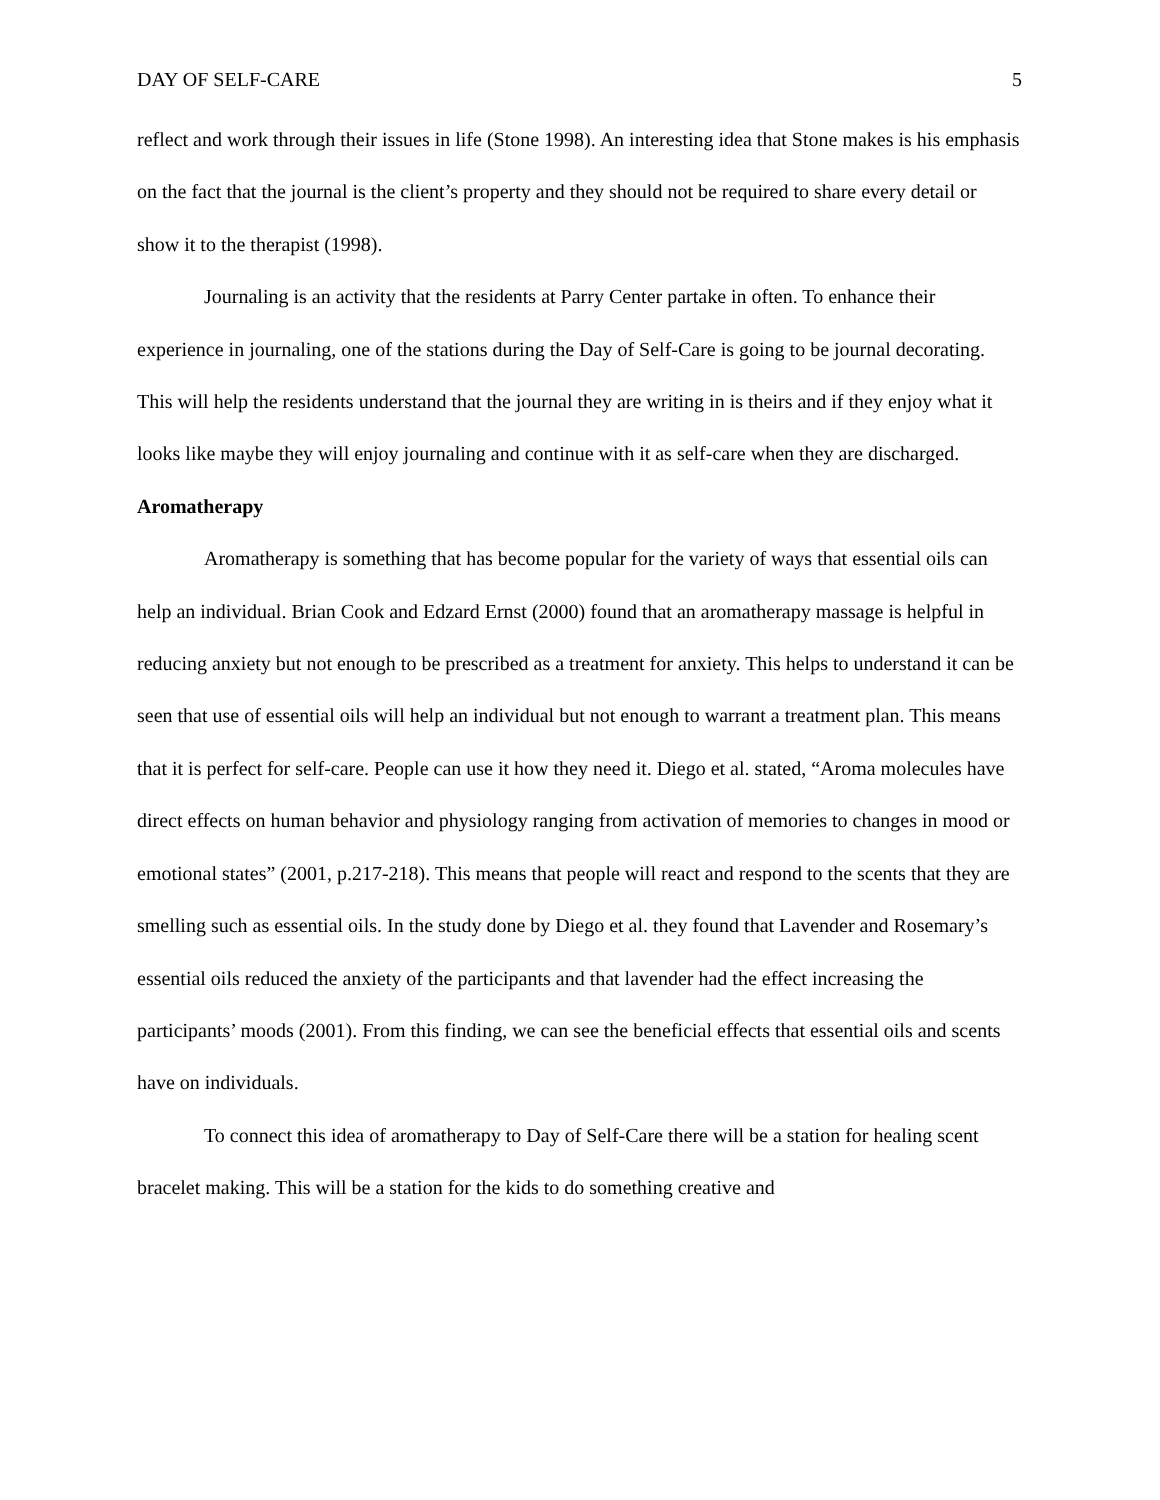DAY OF SELF-CARE 5
reflect and work through their issues in life (Stone 1998). An interesting idea that Stone makes is his emphasis on the fact that the journal is the client’s property and they should not be required to share every detail or show it to the therapist (1998).
Journaling is an activity that the residents at Parry Center partake in often. To enhance their experience in journaling, one of the stations during the Day of Self-Care is going to be journal decorating. This will help the residents understand that the journal they are writing in is theirs and if they enjoy what it looks like maybe they will enjoy journaling and continue with it as self-care when they are discharged.
Aromatherapy
Aromatherapy is something that has become popular for the variety of ways that essential oils can help an individual. Brian Cook and Edzard Ernst (2000) found that an aromatherapy massage is helpful in reducing anxiety but not enough to be prescribed as a treatment for anxiety. This helps to understand it can be seen that use of essential oils will help an individual but not enough to warrant a treatment plan. This means that it is perfect for self-care. People can use it how they need it. Diego et al. stated, “Aroma molecules have direct effects on human behavior and physiology ranging from activation of memories to changes in mood or emotional states” (2001, p.217-218). This means that people will react and respond to the scents that they are smelling such as essential oils. In the study done by Diego et al. they found that Lavender and Rosemary’s essential oils reduced the anxiety of the participants and that lavender had the effect increasing the participants’ moods (2001). From this finding, we can see the beneficial effects that essential oils and scents have on individuals.
To connect this idea of aromatherapy to Day of Self-Care there will be a station for healing scent bracelet making. This will be a station for the kids to do something creative and